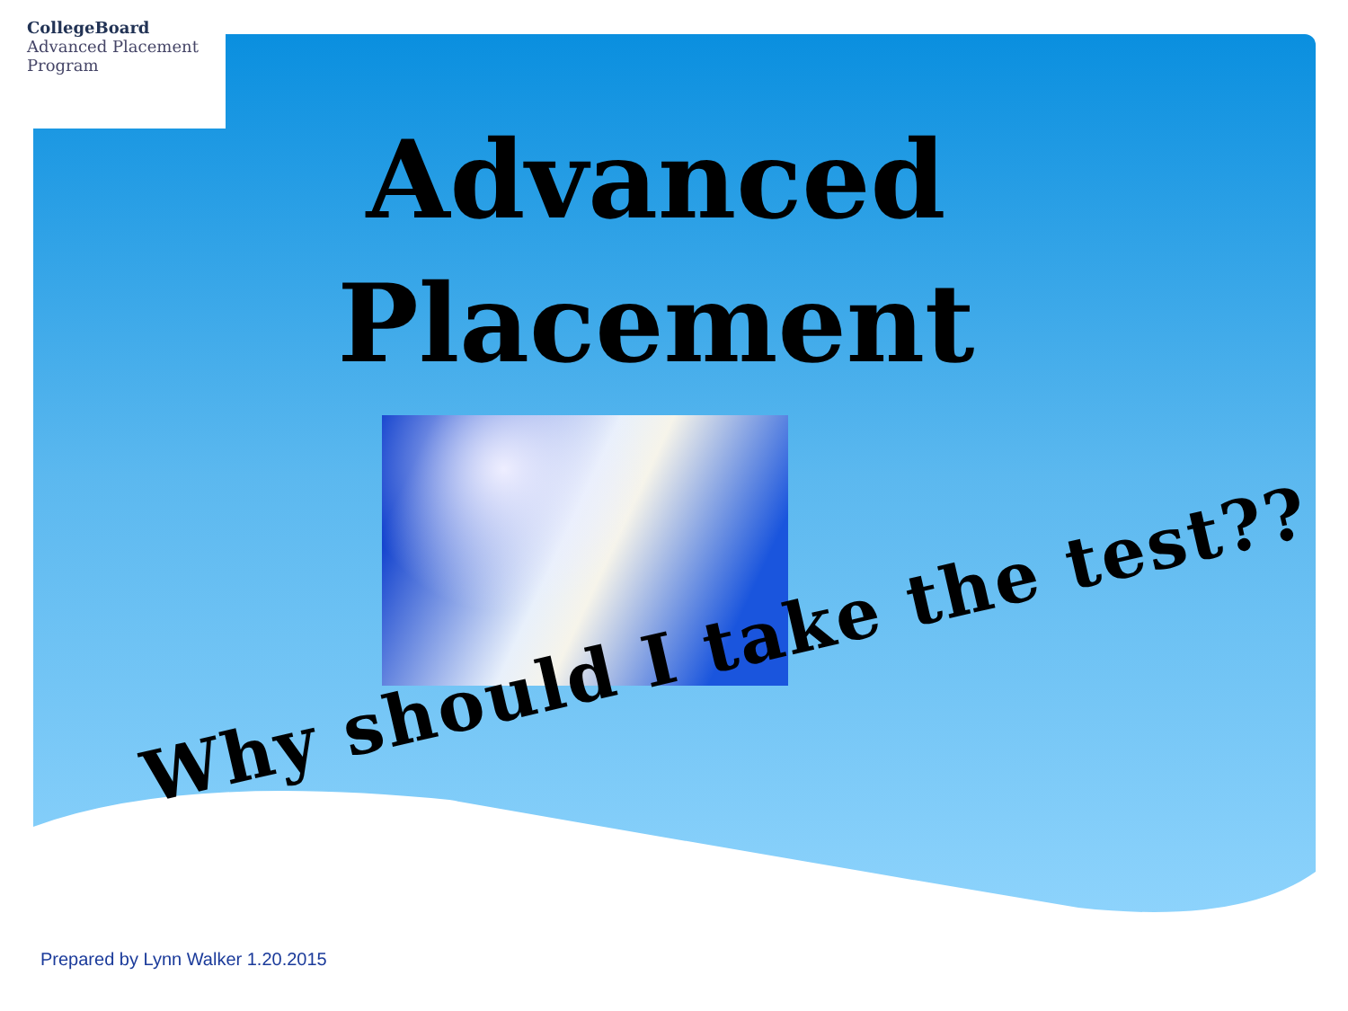CollegeBoard
Advanced Placement
Program
Advanced
Placement
Why should I take the test??
Prepared by Lynn Walker 1.20.2015